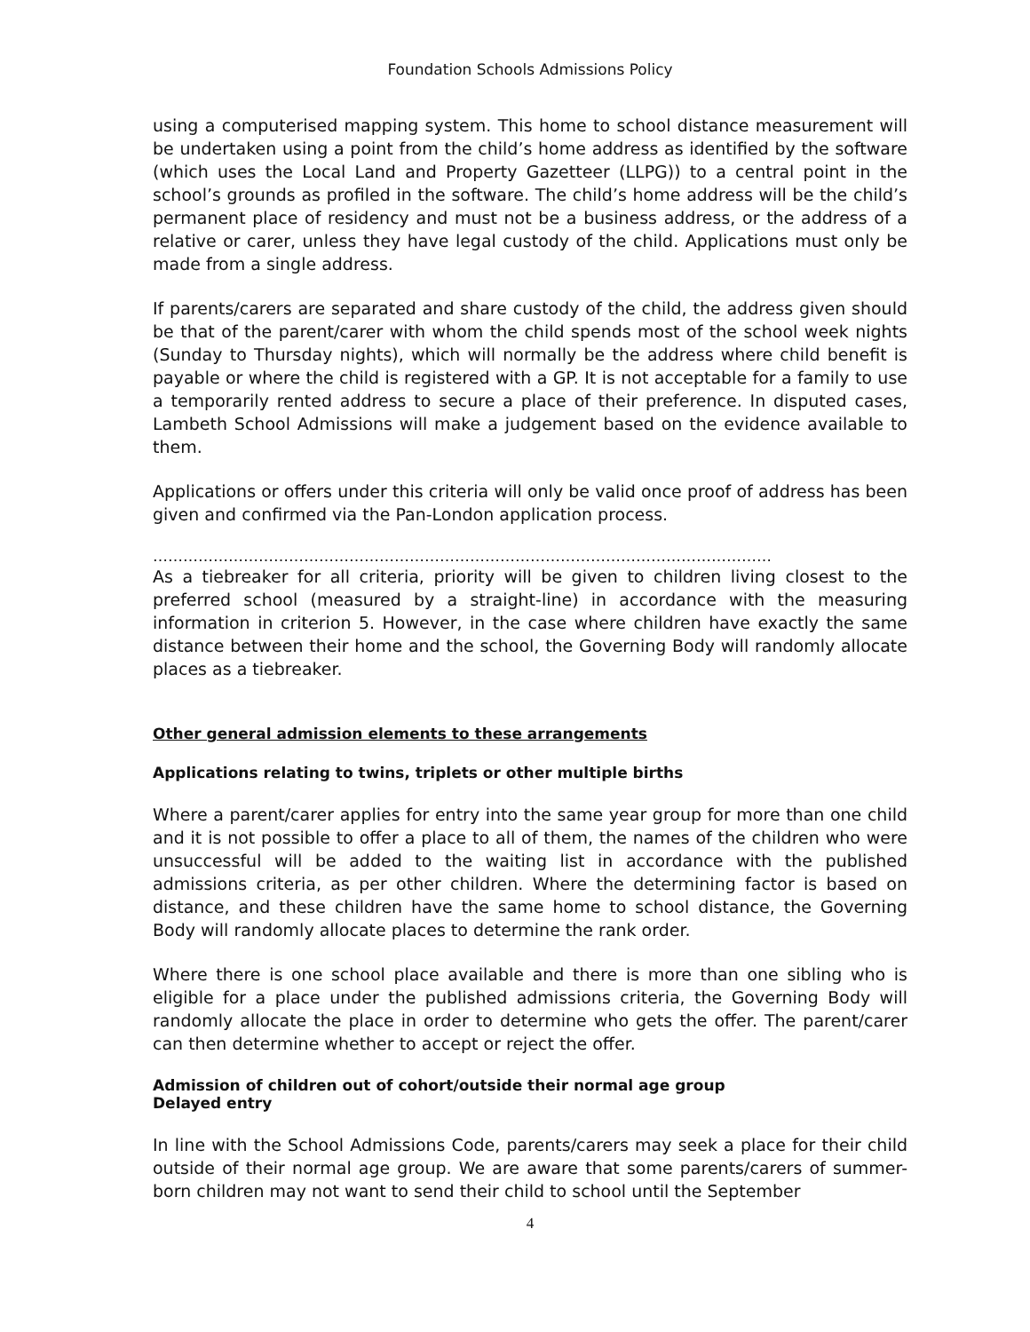Foundation Schools Admissions Policy
using a computerised mapping system. This home to school distance measurement will be undertaken using a point from the child’s home address as identified by the software (which uses the Local Land and Property Gazetteer (LLPG)) to a central point in the school’s grounds as profiled in the software. The child’s home address will be the child’s permanent place of residency and must not be a business address, or the address of a relative or carer, unless they have legal custody of the child. Applications must only be made from a single address.
If parents/carers are separated and share custody of the child, the address given should be that of the parent/carer with whom the child spends most of the school week nights (Sunday to Thursday nights), which will normally be the address where child benefit is payable or where the child is registered with a GP. It is not acceptable for a family to use a temporarily rented address to secure a place of their preference. In disputed cases, Lambeth School Admissions will make a judgement based on the evidence available to them.
Applications or offers under this criteria will only be valid once proof of address has been given and confirmed via the Pan-London application process.
……………………………………………………………………………………………………………
As a tiebreaker for all criteria, priority will be given to children living closest to the preferred school (measured by a straight-line) in accordance with the measuring information in criterion 5. However, in the case where children have exactly the same distance between their home and the school, the Governing Body will randomly allocate places as a tiebreaker.
Other general admission elements to these arrangements
Applications relating to twins, triplets or other multiple births
Where a parent/carer applies for entry into the same year group for more than one child and it is not possible to offer a place to all of them, the names of the children who were unsuccessful will be added to the waiting list in accordance with the published admissions criteria, as per other children. Where the determining factor is based on distance, and these children have the same home to school distance, the Governing Body will randomly allocate places to determine the rank order.
Where there is one school place available and there is more than one sibling who is eligible for a place under the published admissions criteria, the Governing Body will randomly allocate the place in order to determine who gets the offer. The parent/carer can then determine whether to accept or reject the offer.
Admission of children out of cohort/outside their normal age group
Delayed entry
In line with the School Admissions Code, parents/carers may seek a place for their child outside of their normal age group. We are aware that some parents/carers of summer-born children may not want to send their child to school until the September
4